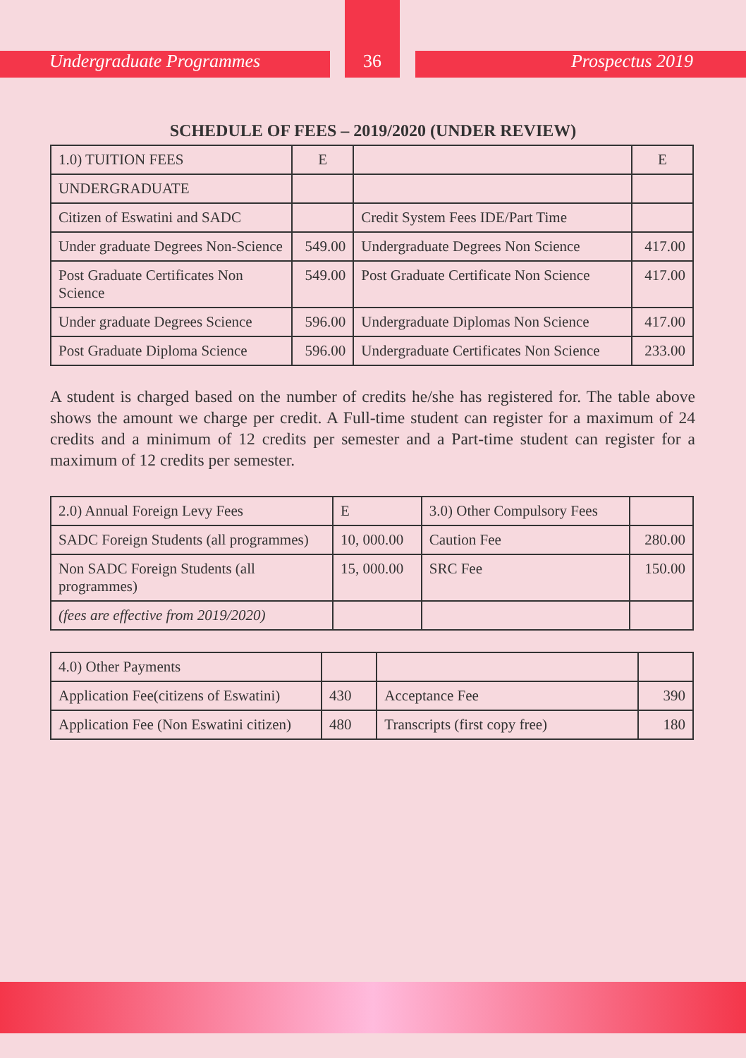Undergraduate Programmes Prospectus 2019
36
SCHEDULE OF FEES – 2019/2020 (UNDER REVIEW)
| 1.0) TUITION FEES | E | | E |
| UNDERGRADUATE | | | |
| Citizen of Eswatini and SADC | | Credit System Fees IDE/Part Time | |
| Under graduate Degrees Non-Science | 549.00 | Undergraduate Degrees Non Science | 417.00 |
| Post Graduate Certificates Non Science | 549.00 | Post Graduate Certificate Non Science | 417.00 |
| Under graduate Degrees Science | 596.00 | Undergraduate Diplomas Non Science | 417.00 |
| Post Graduate Diploma Science | 596.00 | Undergraduate Certificates Non Science | 233.00 |
A student is charged based on the number of credits he/she has registered for. The table above shows the amount we charge per credit. A Full-time student can register for a maximum of 24 credits and a minimum of 12 credits per semester and a Part-time student can register for a maximum of 12 credits per semester.
| 2.0) Annual Foreign Levy Fees | E | 3.0) Other Compulsory Fees | |
| SADC Foreign Students (all programmes) | 10, 000.00 | Caution Fee | 280.00 |
| Non SADC Foreign Students (all programmes) | 15, 000.00 | SRC Fee | 150.00 |
| (fees are effective from 2019/2020) | | | |
| 4.0) Other Payments | | | |
| Application Fee(citizens of Eswatini) | 430 | Acceptance Fee | 390 |
| Application Fee (Non Eswatini citizen) | 480 | Transcripts (first copy free) | 180 |